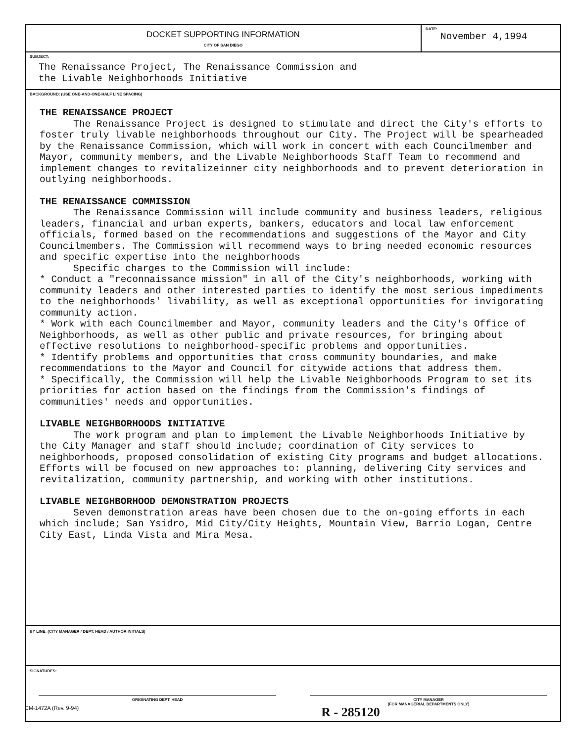DOCKET SUPPORTING INFORMATION
CITY OF SAN DIEGO
DATE:
November 4,1994
SUBJECT:
The Renaissance Project, The Renaissance Commission and
the Livable Neighborhoods Initiative
BACKGROUND: (USE ONE-AND-ONE-HALF LINE SPACING)
THE RENAISSANCE PROJECT
The Renaissance Project is designed to stimulate and direct the City's efforts to foster truly livable neighborhoods throughout our City. The Project will be spearheaded by the Renaissance Commission, which will work in concert with each Councilmember and Mayor, community members, and the Livable Neighborhoods Staff Team to recommend and implement changes to revitalizeinner city neighborhoods and to prevent deterioration in outlying neighborhoods.
THE RENAISSANCE COMMISSION
The Renaissance Commission will include community and business leaders, religious leaders, financial and urban experts, bankers, educators and local law enforcement officials, formed based on the recommendations and suggestions of the Mayor and City Councilmembers. The Commission will recommend ways to bring needed economic resources and specific expertise into the neighborhoods
Specific charges to the Commission will include:
* Conduct a "reconnaissance mission" in all of the City's neighborhoods, working with community leaders and other interested parties to identify the most serious impediments to the neighborhoods' livability, as well as exceptional opportunities for invigorating community action.
* Work with each Councilmember and Mayor, community leaders and the City's Office of Neighborhoods, as well as other public and private resources, for bringing about effective resolutions to neighborhood-specific problems and opportunities.
* Identify problems and opportunities that cross community boundaries, and make recommendations to the Mayor and Council for citywide actions that address them.
* Specifically, the Commission will help the Livable Neighborhoods Program to set its priorities for action based on the findings from the Commission's findings of communities' needs and opportunities.
LIVABLE NEIGHBORHOODS INITIATIVE
The work program and plan to implement the Livable Neighborhoods Initiative by the City Manager and staff should include; coordination of City services to neighborhoods, proposed consolidation of existing City programs and budget allocations. Efforts will be focused on new approaches to: planning, delivering City services and revitalization, community partnership, and working with other institutions.
LIVABLE NEIGHBORHOOD DEMONSTRATION PROJECTS
Seven demonstration areas have been chosen due to the on-going efforts in each which include; San Ysidro, Mid City/City Heights, Mountain View, Barrio Logan, Centre City East, Linda Vista and Mira Mesa.
BY LINE: (CITY MANAGER / DEPT. HEAD / AUTHOR INITIALS)
SIGNATURES:
ORIGINATING DEPT. HEAD CITY MANAGER
(FOR MANAGERIAL DEPARTMENTS ONLY)
CM-1472A (Rev. 9-94) R - 285120